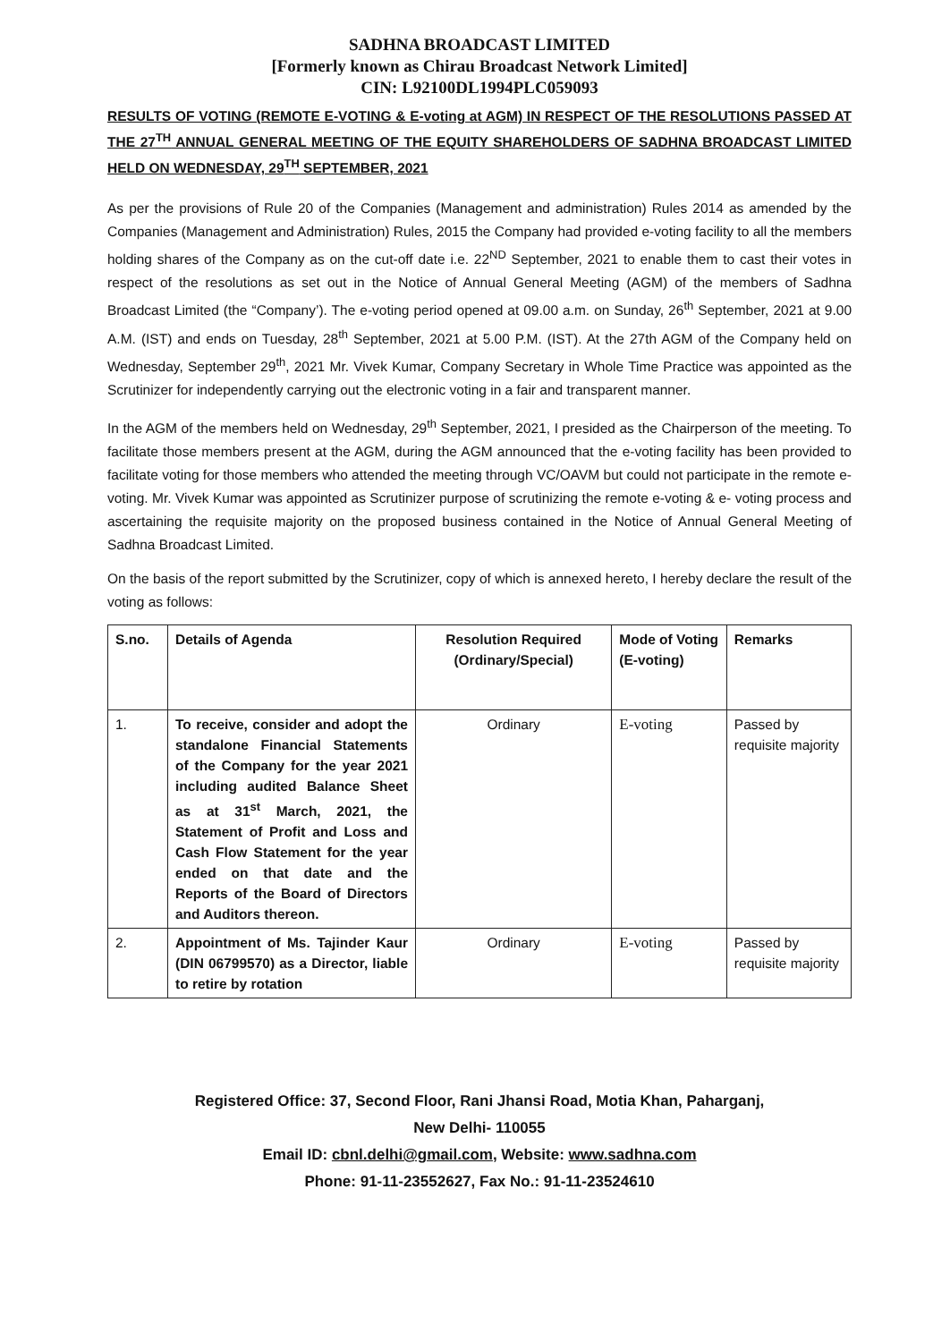SADHNA BROADCAST LIMITED
[Formerly known as Chirau Broadcast Network Limited]
CIN: L92100DL1994PLC059093
RESULTS OF VOTING (REMOTE E-VOTING & E-voting at AGM) IN RESPECT OF THE RESOLUTIONS PASSED AT THE 27<sup>TH</sup> ANNUAL GENERAL MEETING OF THE EQUITY SHAREHOLDERS OF SADHNA BROADCAST LIMITED HELD ON WEDNESDAY, 29<sup>TH</sup> SEPTEMBER, 2021
As per the provisions of Rule 20 of the Companies (Management and administration) Rules 2014 as amended by the Companies (Management and Administration) Rules, 2015 the Company had provided e-voting facility to all the members holding shares of the Company as on the cut-off date i.e. 22<sup>ND</sup> September, 2021 to enable them to cast their votes in respect of the resolutions as set out in the Notice of Annual General Meeting (AGM) of the members of Sadhna Broadcast Limited (the “Company’). The e-voting period opened at 09.00 a.m. on Sunday, 26<sup>th</sup> September, 2021 at 9.00 A.M. (IST) and ends on Tuesday, 28<sup>th</sup> September, 2021 at 5.00 P.M. (IST). At the 27th AGM of the Company held on Wednesday, September 29<sup>th</sup>, 2021 Mr. Vivek Kumar, Company Secretary in Whole Time Practice was appointed as the Scrutinizer for independently carrying out the electronic voting in a fair and transparent manner.
In the AGM of the members held on Wednesday, 29<sup>th</sup> September, 2021, I presided as the Chairperson of the meeting. To facilitate those members present at the AGM, during the AGM announced that the e-voting facility has been provided to facilitate voting for those members who attended the meeting through VC/OAVM but could not participate in the remote e-voting. Mr. Vivek Kumar was appointed as Scrutinizer purpose of scrutinizing the remote e-voting & e- voting process and ascertaining the requisite majority on the proposed business contained in the Notice of Annual General Meeting of Sadhna Broadcast Limited.
On the basis of the report submitted by the Scrutinizer, copy of which is annexed hereto, I hereby declare the result of the voting as follows:
| S.no. | Details of Agenda | Resolution Required (Ordinary/Special) | Mode of Voting (E-voting) | Remarks |
| --- | --- | --- | --- | --- |
| 1. | To receive, consider and adopt the standalone Financial Statements of the Company for the year 2021 including audited Balance Sheet as at 31<sup>st</sup> March, 2021, the Statement of Profit and Loss and Cash Flow Statement for the year ended on that date and the Reports of the Board of Directors and Auditors thereon. | Ordinary | E-voting | Passed by requisite majority |
| 2. | Appointment of Ms. Tajinder Kaur (DIN 06799570) as a Director, liable to retire by rotation | Ordinary | E-voting | Passed by requisite majority |
Registered Office: 37, Second Floor, Rani Jhansi Road, Motia Khan, Paharganj,
New Delhi- 110055
Email ID: cbnl.delhi@gmail.com, Website: www.sadhna.com
Phone: 91-11-23552627, Fax No.: 91-11-23524610